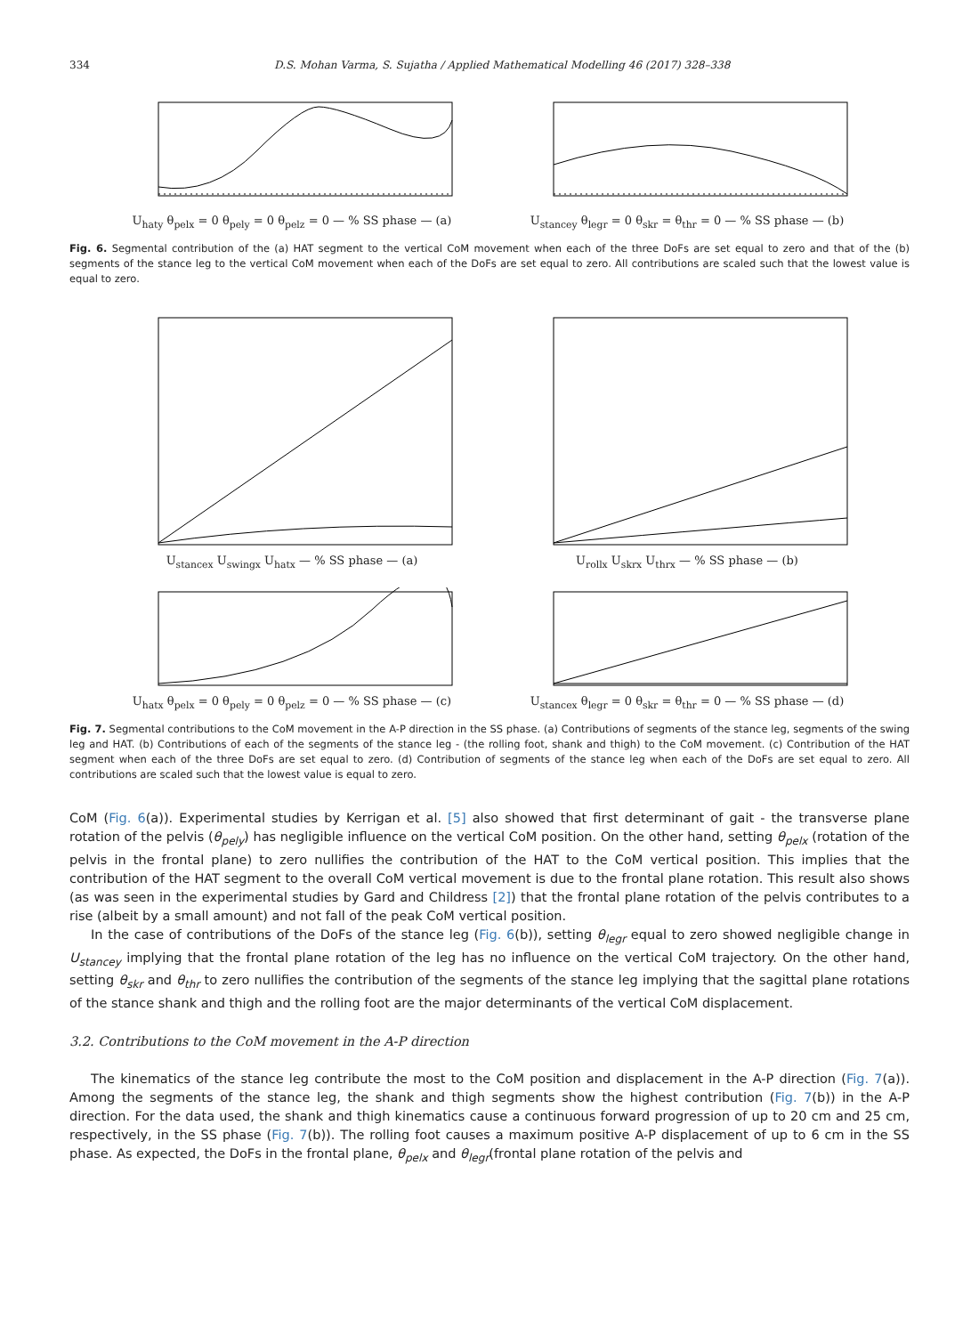334 D.S. Mohan Varma, S. Sujatha / Applied Mathematical Modelling 46 (2017) 328–338
U<sub>haty</sub> θ<sub>pelx</sub> = 0 θ<sub>pely</sub> = 0 θ<sub>pelz</sub> = 0 — % SS phase — (a)
U<sub>stancey</sub> θ<sub>legr</sub> = 0 θ<sub>skr</sub> = θ<sub>thr</sub> = 0 — % SS phase — (b)
Fig. 6. Segmental contribution of the (a) HAT segment to the vertical CoM movement when each of the three DoFs are set equal to zero and that of the (b) segments of the stance leg to the vertical CoM movement when each of the DoFs are set equal to zero. All contributions are scaled such that the lowest value is equal to zero.
U<sub>stancex</sub> U<sub>swingx</sub> U<sub>hatx</sub> — % SS phase — (a) U<sub>rollx</sub> U<sub>skrx</sub> U<sub>thrx</sub> — % SS phase — (b)
U<sub>hatx</sub> θ<sub>pelx</sub> = 0 θ<sub>pely</sub> = 0 θ<sub>pelz</sub> = 0 — % SS phase — (c)
U<sub>stancex</sub> θ<sub>legr</sub> = 0 θ<sub>skr</sub> = θ<sub>thr</sub> = 0 — % SS phase — (d)
Fig. 7. Segmental contributions to the CoM movement in the A-P direction in the SS phase. (a) Contributions of segments of the stance leg, segments of the swing leg and HAT. (b) Contributions of each of the segments of the stance leg - (the rolling foot, shank and thigh) to the CoM movement. (c) Contribution of the HAT segment when each of the three DoFs are set equal to zero. (d) Contribution of segments of the stance leg when each of the DoFs are set equal to zero. All contributions are scaled such that the lowest value is equal to zero.
CoM (Fig. 6(a)). Experimental studies by Kerrigan et al. [5] also showed that first determinant of gait - the transverse plane rotation of the pelvis (θ<sub>pely</sub>) has negligible influence on the vertical CoM position. On the other hand, setting θ<sub>pelx</sub> (rotation of the pelvis in the frontal plane) to zero nullifies the contribution of the HAT to the CoM vertical position. This implies that the contribution of the HAT segment to the overall CoM vertical movement is due to the frontal plane rotation. This result also shows (as was seen in the experimental studies by Gard and Childress [2]) that the frontal plane rotation of the pelvis contributes to a rise (albeit by a small amount) and not fall of the peak CoM vertical position.
In the case of contributions of the DoFs of the stance leg (Fig. 6(b)), setting θ<sub>legr</sub> equal to zero showed negligible change in U<sub>stancey</sub> implying that the frontal plane rotation of the leg has no influence on the vertical CoM trajectory. On the other hand, setting θ<sub>skr</sub> and θ<sub>thr</sub> to zero nullifies the contribution of the segments of the stance leg implying that the sagittal plane rotations of the stance shank and thigh and the rolling foot are the major determinants of the vertical CoM displacement.
3.2. Contributions to the CoM movement in the A-P direction
The kinematics of the stance leg contribute the most to the CoM position and displacement in the A-P direction (Fig. 7(a)). Among the segments of the stance leg, the shank and thigh segments show the highest contribution (Fig. 7(b)) in the A-P direction. For the data used, the shank and thigh kinematics cause a continuous forward progression of up to 20 cm and 25 cm, respectively, in the SS phase (Fig. 7(b)). The rolling foot causes a maximum positive A-P displacement of up to 6 cm in the SS phase. As expected, the DoFs in the frontal plane, θ<sub>pelx</sub> and θ<sub>legr</sub>(frontal plane rotation of the pelvis and